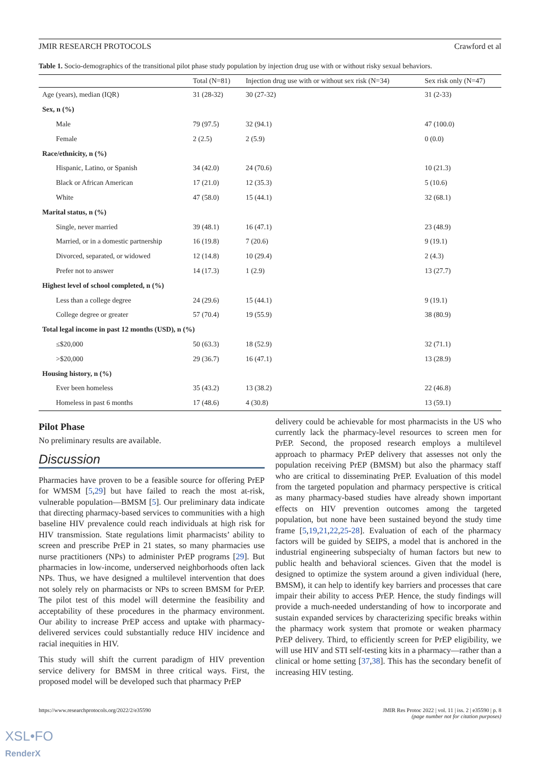JMIR RESEARCH PROTOCOLS Crawford et al
Table 1. Socio-demographics of the transitional pilot phase study population by injection drug use with or without risky sexual behaviors.
| | Total (N=81) | Injection drug use with or without sex risk (N=34) | Sex risk only (N=47) |
| --- | --- | --- | --- |
| Age (years), median (IQR) | 31 (28-32) | 30 (27-32) | 31 (2-33) |
| Sex, n (%) | | | |
| Male | 79 (97.5) | 32 (94.1) | 47 (100.0) |
| Female | 2 (2.5) | 2 (5.9) | 0 (0.0) |
| Race/ethnicity, n (%) | | | |
| Hispanic, Latino, or Spanish | 34 (42.0) | 24 (70.6) | 10 (21.3) |
| Black or African American | 17 (21.0) | 12 (35.3) | 5 (10.6) |
| White | 47 (58.0) | 15 (44.1) | 32 (68.1) |
| Marital status, n (%) | | | |
| Single, never married | 39 (48.1) | 16 (47.1) | 23 (48.9) |
| Married, or in a domestic partnership | 16 (19.8) | 7 (20.6) | 9 (19.1) |
| Divorced, separated, or widowed | 12 (14.8) | 10 (29.4) | 2 (4.3) |
| Prefer not to answer | 14 (17.3) | 1 (2.9) | 13 (27.7) |
| Highest level of school completed, n (%) | | | |
| Less than a college degree | 24 (29.6) | 15 (44.1) | 9 (19.1) |
| College degree or greater | 57 (70.4) | 19 (55.9) | 38 (80.9) |
| Total legal income in past 12 months (USD), n (%) | | | |
| ≤$20,000 | 50 (63.3) | 18 (52.9) | 32 (71.1) |
| >$20,000 | 29 (36.7) | 16 (47.1) | 13 (28.9) |
| Housing history, n (%) | | | |
| Ever been homeless | 35 (43.2) | 13 (38.2) | 22 (46.8) |
| Homeless in past 6 months | 17 (48.6) | 4 (30.8) | 13 (59.1) |
Pilot Phase
No preliminary results are available.
Discussion
Pharmacies have proven to be a feasible source for offering PrEP for WMSM [5,29] but have failed to reach the most at-risk, vulnerable population—BMSM [5]. Our preliminary data indicate that directing pharmacy-based services to communities with a high baseline HIV prevalence could reach individuals at high risk for HIV transmission. State regulations limit pharmacists’ ability to screen and prescribe PrEP in 21 states, so many pharmacies use nurse practitioners (NPs) to administer PrEP programs [29]. But pharmacies in low-income, underserved neighborhoods often lack NPs. Thus, we have designed a multilevel intervention that does not solely rely on pharmacists or NPs to screen BMSM for PrEP. The pilot test of this model will determine the feasibility and acceptability of these procedures in the pharmacy environment. Our ability to increase PrEP access and uptake with pharmacy-delivered services could substantially reduce HIV incidence and racial inequities in HIV.
This study will shift the current paradigm of HIV prevention service delivery for BMSM in three critical ways. First, the proposed model will be developed such that pharmacy PrEP
delivery could be achievable for most pharmacists in the US who currently lack the pharmacy-level resources to screen men for PrEP. Second, the proposed research employs a multilevel approach to pharmacy PrEP delivery that assesses not only the population receiving PrEP (BMSM) but also the pharmacy staff who are critical to disseminating PrEP. Evaluation of this model from the targeted population and pharmacy perspective is critical as many pharmacy-based studies have already shown important effects on HIV prevention outcomes among the targeted population, but none have been sustained beyond the study time frame [5,19,21,22,25-28]. Evaluation of each of the pharmacy factors will be guided by SEIPS, a model that is anchored in the industrial engineering subspecialty of human factors but new to public health and behavioral sciences. Given that the model is designed to optimize the system around a given individual (here, BMSM), it can help to identify key barriers and processes that care impair their ability to access PrEP. Hence, the study findings will provide a much-needed understanding of how to incorporate and sustain expanded services by characterizing specific breaks within the pharmacy work system that promote or weaken pharmacy PrEP delivery. Third, to efficiently screen for PrEP eligibility, we will use HIV and STI self-testing kits in a pharmacy—rather than a clinical or home setting [37,38]. This has the secondary benefit of increasing HIV testing.
https://www.researchprotocols.org/2022/2/e35590 JMIR Res Protoc 2022 | vol. 11 | iss. 2 | e35590 | p. 8
(page number not for citation purposes)
XSL•FO
RenderX